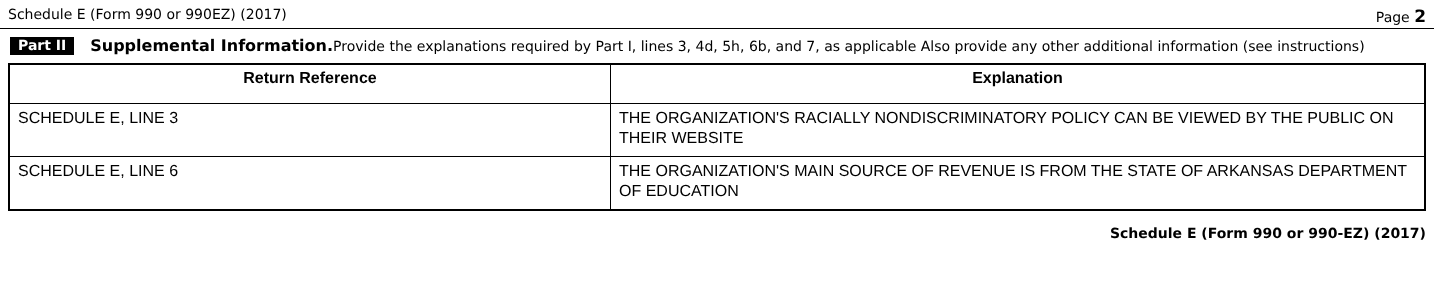Schedule E (Form 990 or 990EZ) (2017) Page 2
Part II
Supplemental Information. Provide the explanations required by Part I, lines 3, 4d, 5h, 6b, and 7, as applicable Also provide any other additional information (see instructions)
| Return Reference | Explanation |
| --- | --- |
| SCHEDULE E, LINE 3 | THE ORGANIZATION'S RACIALLY NONDISCRIMINATORY POLICY CAN BE VIEWED BY THE PUBLIC ON THEIR WEBSITE |
| SCHEDULE E, LINE 6 | THE ORGANIZATION'S MAIN SOURCE OF REVENUE IS FROM THE STATE OF ARKANSAS DEPARTMENT OF EDUCATION |
Schedule E (Form 990 or 990-EZ) (2017)